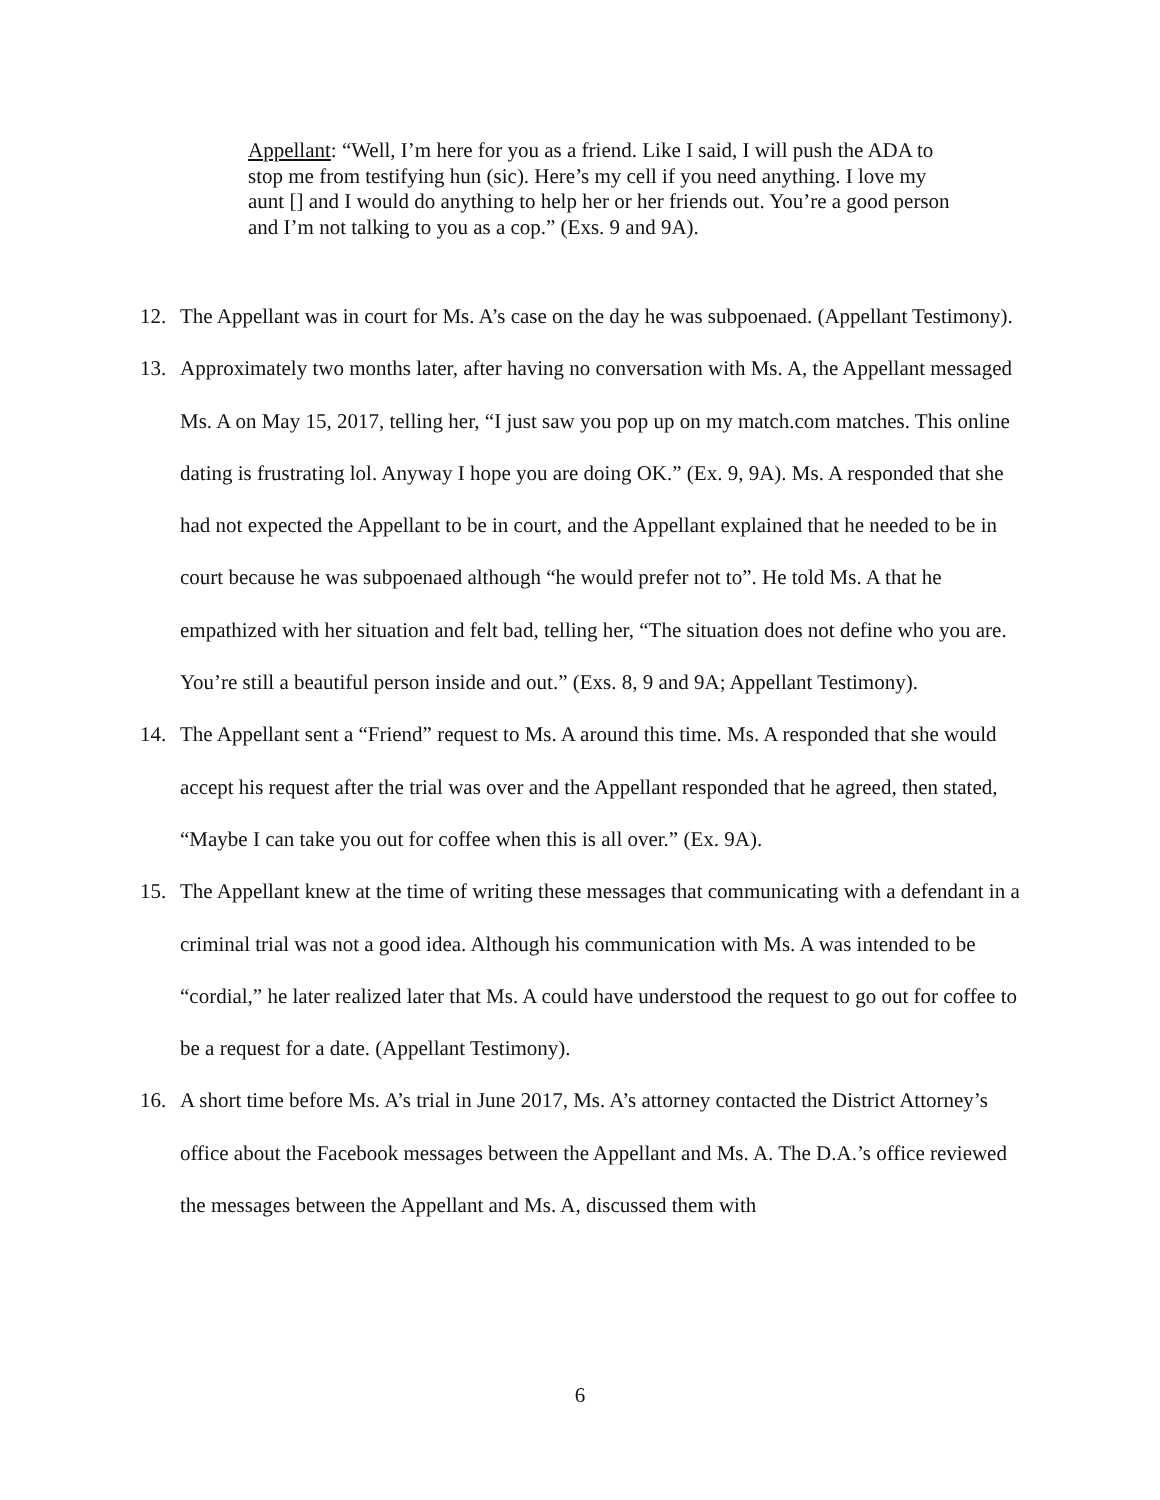Appellant: “Well, I’m here for you as a friend. Like I said, I will push the ADA to stop me from testifying hun (sic). Here’s my cell if you need anything. I love my aunt [] and I would do anything to help her or her friends out. You’re a good person and I’m not talking to you as a cop.” (Exs. 9 and 9A).
12. The Appellant was in court for Ms. A’s case on the day he was subpoenaed. (Appellant Testimony).
13. Approximately two months later, after having no conversation with Ms. A, the Appellant messaged Ms. A on May 15, 2017, telling her, “I just saw you pop up on my match.com matches. This online dating is frustrating lol. Anyway I hope you are doing OK.” (Ex. 9, 9A). Ms. A responded that she had not expected the Appellant to be in court, and the Appellant explained that he needed to be in court because he was subpoenaed although “he would prefer not to”. He told Ms. A that he empathized with her situation and felt bad, telling her, “The situation does not define who you are. You’re still a beautiful person inside and out.” (Exs. 8, 9 and 9A; Appellant Testimony).
14. The Appellant sent a “Friend” request to Ms. A around this time. Ms. A responded that she would accept his request after the trial was over and the Appellant responded that he agreed, then stated, “Maybe I can take you out for coffee when this is all over.” (Ex. 9A).
15. The Appellant knew at the time of writing these messages that communicating with a defendant in a criminal trial was not a good idea. Although his communication with Ms. A was intended to be “cordial,” he later realized later that Ms. A could have understood the request to go out for coffee to be a request for a date. (Appellant Testimony).
16. A short time before Ms. A’s trial in June 2017, Ms. A’s attorney contacted the District Attorney’s office about the Facebook messages between the Appellant and Ms. A. The D.A.’s office reviewed the messages between the Appellant and Ms. A, discussed them with
6